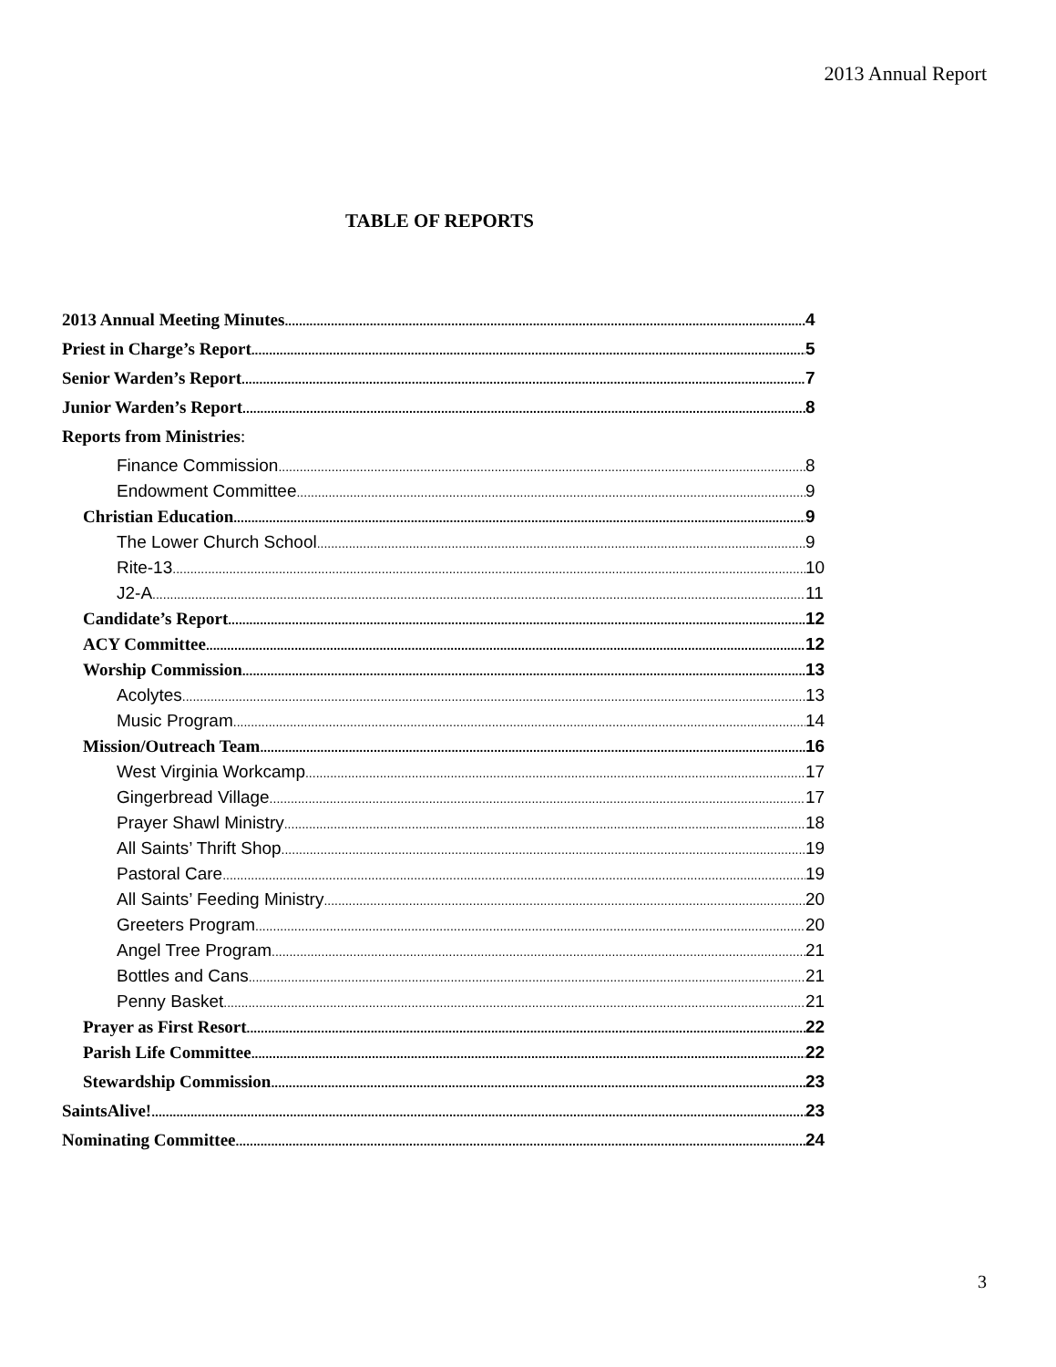2013 Annual Report
TABLE OF REPORTS
2013 Annual Meeting Minutes 4
Priest in Charge’s Report 5
Senior Warden’s Report 7
Junior Warden’s Report 8
Reports from Ministries:
Finance Commission 8
Endowment Committee 9
Christian Education 9
The Lower Church School 9
Rite-13 10
J2-A 11
Candidate’s Report 12
ACY Committee 12
Worship Commission 13
Acolytes 13
Music Program 14
Mission/Outreach Team 16
West Virginia Workcamp 17
Gingerbread Village 17
Prayer Shawl Ministry 18
All Saints’ Thrift Shop 19
Pastoral Care 19
All Saints’ Feeding Ministry 20
Greeters Program 20
Angel Tree Program 21
Bottles and Cans 21
Penny Basket 21
Prayer as First Resort 22
Parish Life Committee 22
Stewardship Commission 23
SaintsAlive! 23
Nominating Committee 24
3